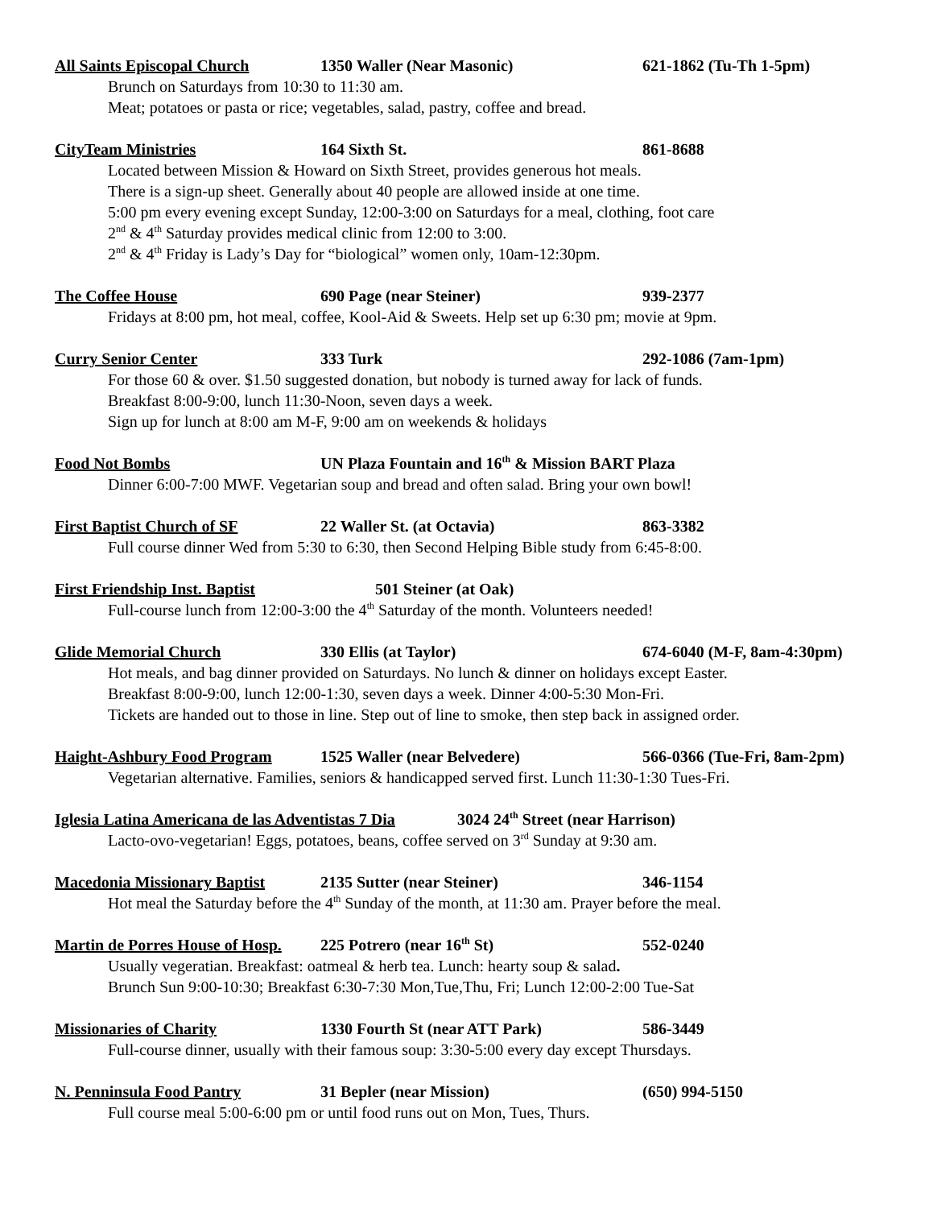All Saints Episcopal Church 1350 Waller (Near Masonic) 621-1862 (Tu-Th 1-5pm)
Brunch on Saturdays from 10:30 to 11:30 am.
Meat; potatoes or pasta or rice; vegetables, salad, pastry, coffee and bread.
CityTeam Ministries 164 Sixth St. 861-8688
Located between Mission & Howard on Sixth Street, provides generous hot meals.
There is a sign-up sheet. Generally about 40 people are allowed inside at one time.
5:00 pm every evening except Sunday, 12:00-3:00 on Saturdays for a meal, clothing, foot care
2<sup>nd</sup> & 4<sup>th</sup> Saturday provides medical clinic from 12:00 to 3:00.
2<sup>nd</sup> & 4<sup>th</sup> Friday is Lady’s Day for “biological” women only, 10am-12:30pm.
The Coffee House 690 Page (near Steiner) 939-2377
Fridays at 8:00 pm, hot meal, coffee, Kool-Aid & Sweets. Help set up 6:30 pm; movie at 9pm.
Curry Senior Center 333 Turk 292-1086 (7am-1pm)
For those 60 & over. $1.50 suggested donation, but nobody is turned away for lack of funds.
Breakfast 8:00-9:00, lunch 11:30-Noon, seven days a week.
Sign up for lunch at 8:00 am M-F, 9:00 am on weekends & holidays
Food Not Bombs UN Plaza Fountain and 16<sup>th</sup> & Mission BART Plaza
Dinner 6:00-7:00 MWF. Vegetarian soup and bread and often salad. Bring your own bowl!
First Baptist Church of SF 22 Waller St. (at Octavia) 863-3382
Full course dinner Wed from 5:30 to 6:30, then Second Helping Bible study from 6:45-8:00.
First Friendship Inst. Baptist 501 Steiner (at Oak)
Full-course lunch from 12:00-3:00 the 4<sup>th</sup> Saturday of the month. Volunteers needed!
Glide Memorial Church 330 Ellis (at Taylor) 674-6040 (M-F, 8am-4:30pm)
Hot meals, and bag dinner provided on Saturdays. No lunch & dinner on holidays except Easter.
Breakfast 8:00-9:00, lunch 12:00-1:30, seven days a week. Dinner 4:00-5:30 Mon-Fri.
Tickets are handed out to those in line. Step out of line to smoke, then step back in assigned order.
Haight-Ashbury Food Program 1525 Waller (near Belvedere) 566-0366 (Tue-Fri, 8am-2pm)
Vegetarian alternative. Families, seniors & handicapped served first. Lunch 11:30-1:30 Tues-Fri.
Iglesia Latina Americana de las Adventistas 7 Dia
3024 24<sup>th</sup> Street (near Harrison)
Lacto-ovo-vegetarian! Eggs, potatoes, beans, coffee served on 3<sup>rd</sup> Sunday at 9:30 am.
Macedonia Missionary Baptist
2135 Sutter (near Steiner) 346-1154
Hot meal the Saturday before the 4<sup>th</sup> Sunday of the month, at 11:30 am. Prayer before the meal.
Martin de Porres House of Hosp.
225 Potrero (near 16<sup>th</sup> St) 552-0240
Usually vegeratian. Breakfast: oatmeal & herb tea. Lunch: hearty soup & salad.
Brunch Sun 9:00-10:30; Breakfast 6:30-7:30 Mon,Tue,Thu, Fri; Lunch 12:00-2:00 Tue-Sat
Missionaries of Charity 1330 Fourth St (near ATT Park) 586-3449
Full-course dinner, usually with their famous soup: 3:30-5:00 every day except Thursdays.
N. Penninsula Food Pantry 31 Bepler (near Mission) (650) 994-5150
Full course meal 5:00-6:00 pm or until food runs out on Mon, Tues, Thurs.